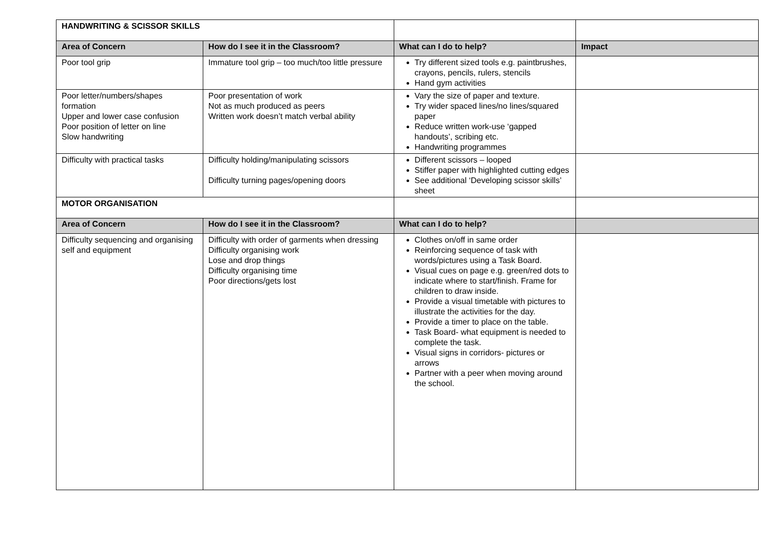| HANDWRITING & SCISSOR SKILLS | | | |
| Area of Concern | How do I see it in the Classroom? | What can I do to help? | Impact |
| Poor tool grip | Immature tool grip – too much/too little pressure | Try different sized tools e.g. paintbrushes, crayons, pencils, rulers, stencils Hand gym activities | |
| Poor letter/numbers/shapes formation Upper and lower case confusion Poor position of letter on line Slow handwriting | Poor presentation of work Not as much produced as peers Written work doesn’t match verbal ability | Vary the size of paper and texture. Try wider spaced lines/no lines/squared paper Reduce written work-use ‘gapped handouts’, scribing etc. Handwriting programmes | |
| Difficulty with practical tasks | Difficulty holding/manipulating scissors Difficulty turning pages/opening doors | Different scissors – looped Stiffer paper with highlighted cutting edges See additional ‘Developing scissor skills’ sheet | |
| MOTOR ORGANISATION | | | |
| Area of Concern | How do I see it in the Classroom? | What can I do to help? | |
| Difficulty sequencing and organising self and equipment | Difficulty with order of garments when dressing Difficulty organising work Lose and drop things Difficulty organising time Poor directions/gets lost | Clothes on/off in same order Reinforcing sequence of task with words/pictures using a Task Board. Visual cues on page e.g. green/red dots to indicate where to start/finish. Frame for children to draw inside. Provide a visual timetable with pictures to illustrate the activities for the day. Provide a timer to place on the table. Task Board- what equipment is needed to complete the task. Visual signs in corridors- pictures or arrows Partner with a peer when moving around the school. | |